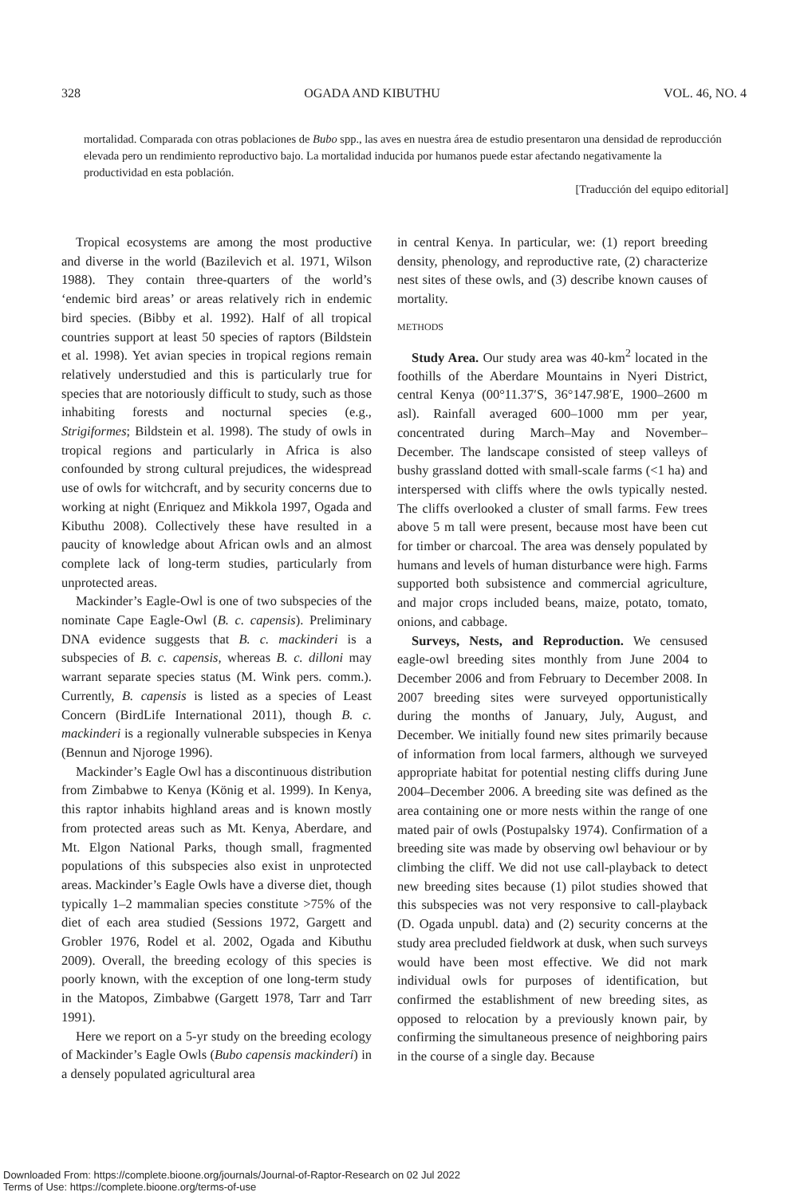328 OGADA AND KIBUTHU VOL. 46, NO. 4
mortalidad. Comparada con otras poblaciones de Bubo spp., las aves en nuestra área de estudio presentaron una densidad de reproducción elevada pero un rendimiento reproductivo bajo. La mortalidad inducida por humanos puede estar afectando negativamente la productividad en esta población.
[Traducción del equipo editorial]
Tropical ecosystems are among the most productive and diverse in the world (Bazilevich et al. 1971, Wilson 1988). They contain three-quarters of the world’s ‘endemic bird areas’ or areas relatively rich in endemic bird species. (Bibby et al. 1992). Half of all tropical countries support at least 50 species of raptors (Bildstein et al. 1998). Yet avian species in tropical regions remain relatively understudied and this is particularly true for species that are notoriously difficult to study, such as those inhabiting forests and nocturnal species (e.g., Strigiformes; Bildstein et al. 1998). The study of owls in tropical regions and particularly in Africa is also confounded by strong cultural prejudices, the widespread use of owls for witchcraft, and by security concerns due to working at night (Enriquez and Mikkola 1997, Ogada and Kibuthu 2008). Collectively these have resulted in a paucity of knowledge about African owls and an almost complete lack of long-term studies, particularly from unprotected areas.
Mackinder’s Eagle-Owl is one of two subspecies of the nominate Cape Eagle-Owl (B. c. capensis). Preliminary DNA evidence suggests that B. c. mackinderi is a subspecies of B. c. capensis, whereas B. c. dilloni may warrant separate species status (M. Wink pers. comm.). Currently, B. capensis is listed as a species of Least Concern (BirdLife International 2011), though B. c. mackinderi is a regionally vulnerable subspecies in Kenya (Bennun and Njoroge 1996).
Mackinder’s Eagle Owl has a discontinuous distribution from Zimbabwe to Kenya (König et al. 1999). In Kenya, this raptor inhabits highland areas and is known mostly from protected areas such as Mt. Kenya, Aberdare, and Mt. Elgon National Parks, though small, fragmented populations of this subspecies also exist in unprotected areas. Mackinder’s Eagle Owls have a diverse diet, though typically 1–2 mammalian species constitute >75% of the diet of each area studied (Sessions 1972, Gargett and Grobler 1976, Rodel et al. 2002, Ogada and Kibuthu 2009). Overall, the breeding ecology of this species is poorly known, with the exception of one long-term study in the Matopos, Zimbabwe (Gargett 1978, Tarr and Tarr 1991).
Here we report on a 5-yr study on the breeding ecology of Mackinder’s Eagle Owls (Bubo capensis mackinderi) in a densely populated agricultural area
in central Kenya. In particular, we: (1) report breeding density, phenology, and reproductive rate, (2) characterize nest sites of these owls, and (3) describe known causes of mortality.
METHODS
Study Area. Our study area was 40-km<sup>2</sup> located in the foothills of the Aberdare Mountains in Nyeri District, central Kenya (00°11.37′S, 36°147.98′E, 1900–2600 m asl). Rainfall averaged 600–1000 mm per year, concentrated during March–May and November–December. The landscape consisted of steep valleys of bushy grassland dotted with small-scale farms (<1 ha) and interspersed with cliffs where the owls typically nested. The cliffs overlooked a cluster of small farms. Few trees above 5 m tall were present, because most have been cut for timber or charcoal. The area was densely populated by humans and levels of human disturbance were high. Farms supported both subsistence and commercial agriculture, and major crops included beans, maize, potato, tomato, onions, and cabbage.
Surveys, Nests, and Reproduction. We censused eagle-owl breeding sites monthly from June 2004 to December 2006 and from February to December 2008. In 2007 breeding sites were surveyed opportunistically during the months of January, July, August, and December. We initially found new sites primarily because of information from local farmers, although we surveyed appropriate habitat for potential nesting cliffs during June 2004–December 2006. A breeding site was defined as the area containing one or more nests within the range of one mated pair of owls (Postupalsky 1974). Confirmation of a breeding site was made by observing owl behaviour or by climbing the cliff. We did not use call-playback to detect new breeding sites because (1) pilot studies showed that this subspecies was not very responsive to call-playback (D. Ogada unpubl. data) and (2) security concerns at the study area precluded fieldwork at dusk, when such surveys would have been most effective. We did not mark individual owls for purposes of identification, but confirmed the establishment of new breeding sites, as opposed to relocation by a previously known pair, by confirming the simultaneous presence of neighboring pairs in the course of a single day. Because
Downloaded From: https://complete.bioone.org/journals/Journal-of-Raptor-Research on 02 Jul 2022
Terms of Use: https://complete.bioone.org/terms-of-use